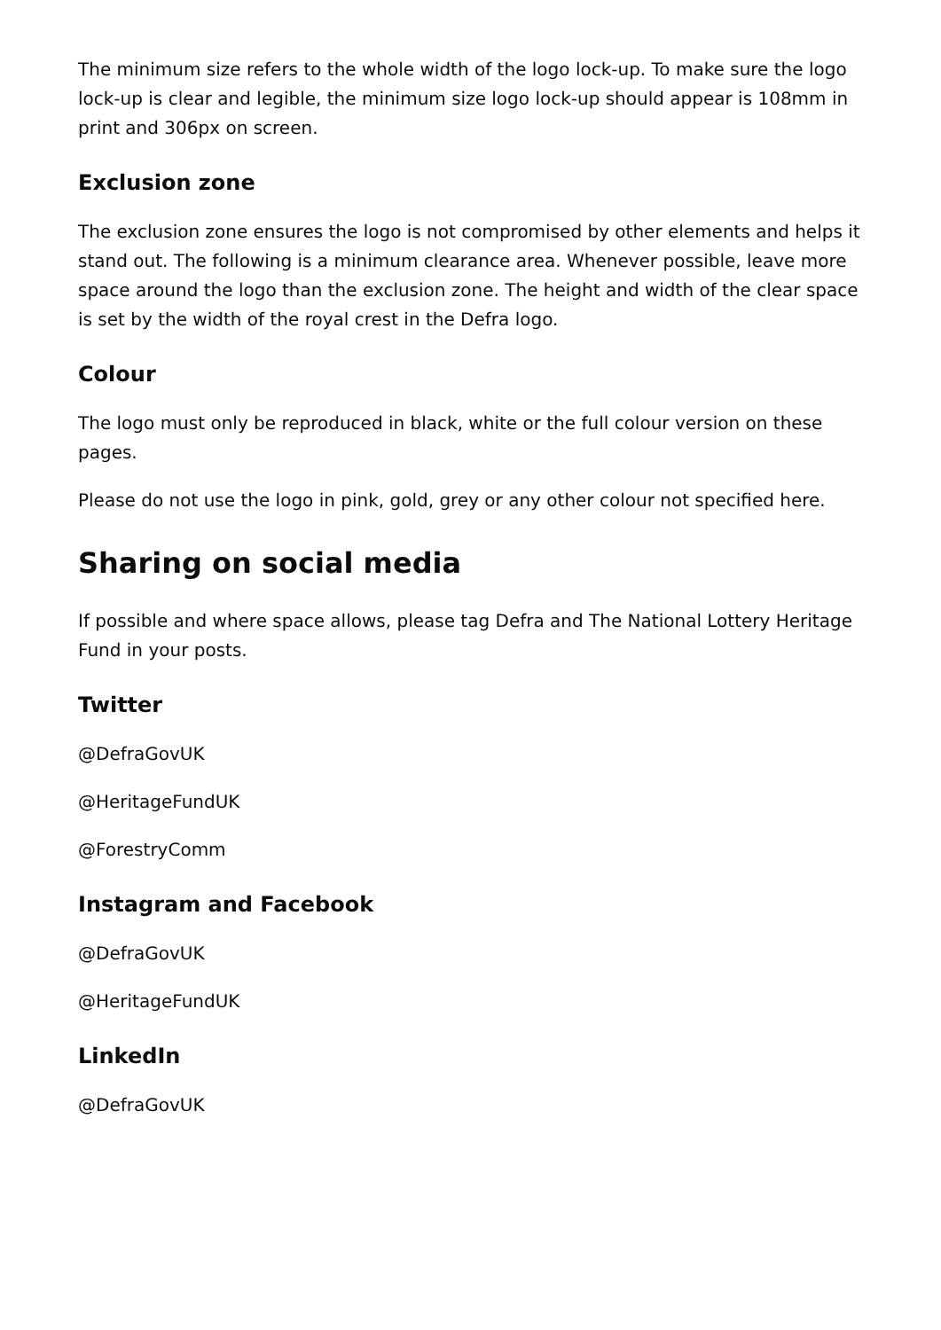The minimum size refers to the whole width of the logo lock-up. To make sure the logo lock-up is clear and legible, the minimum size logo lock-up should appear is 108mm in print and 306px on screen.
Exclusion zone
The exclusion zone ensures the logo is not compromised by other elements and helps it stand out. The following is a minimum clearance area. Whenever possible, leave more space around the logo than the exclusion zone. The height and width of the clear space is set by the width of the royal crest in the Defra logo.
Colour
The logo must only be reproduced in black, white or the full colour version on these pages.
Please do not use the logo in pink, gold, grey or any other colour not specified here.
Sharing on social media
If possible and where space allows, please tag Defra and The National Lottery Heritage Fund in your posts.
Twitter
@DefraGovUK
@HeritageFundUK
@ForestryComm
Instagram and Facebook
@DefraGovUK
@HeritageFundUK
LinkedIn
@DefraGovUK